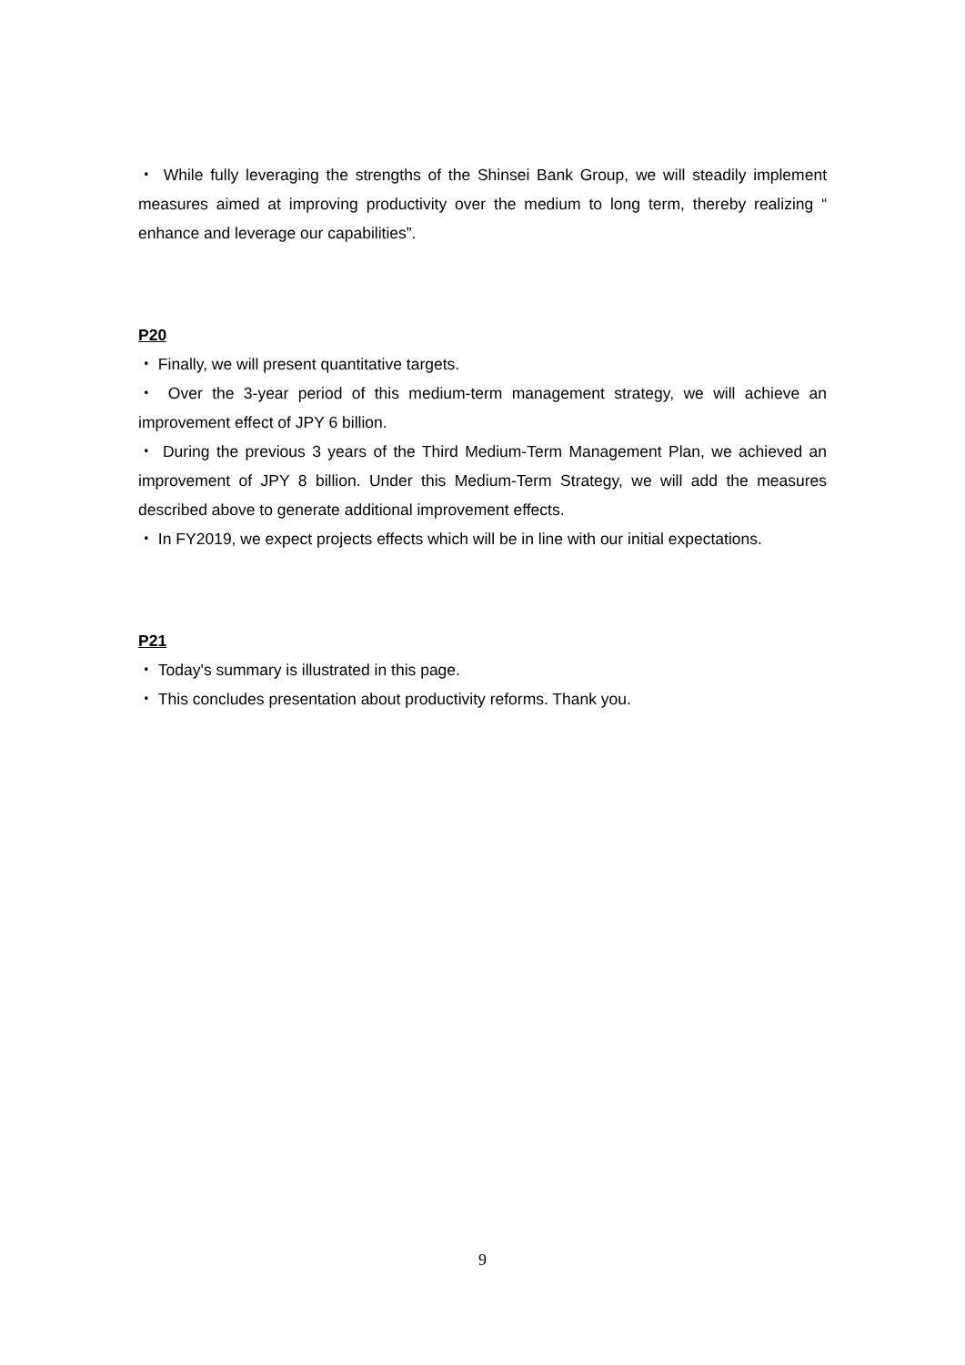・ While fully leveraging the strengths of the Shinsei Bank Group, we will steadily implement measures aimed at improving productivity over the medium to long term, thereby realizing “ enhance and leverage our capabilities”.
P20
・ Finally, we will present quantitative targets.
・ Over the 3-year period of this medium-term management strategy, we will achieve an improvement effect of JPY 6 billion.
・ During the previous 3 years of the Third Medium-Term Management Plan, we achieved an improvement of JPY 8 billion. Under this Medium-Term Strategy, we will add the measures described above to generate additional improvement effects.
・ In FY2019, we expect projects effects which will be in line with our initial expectations.
P21
・ Today's summary is illustrated in this page.
・ This concludes presentation about productivity reforms. Thank you.
9